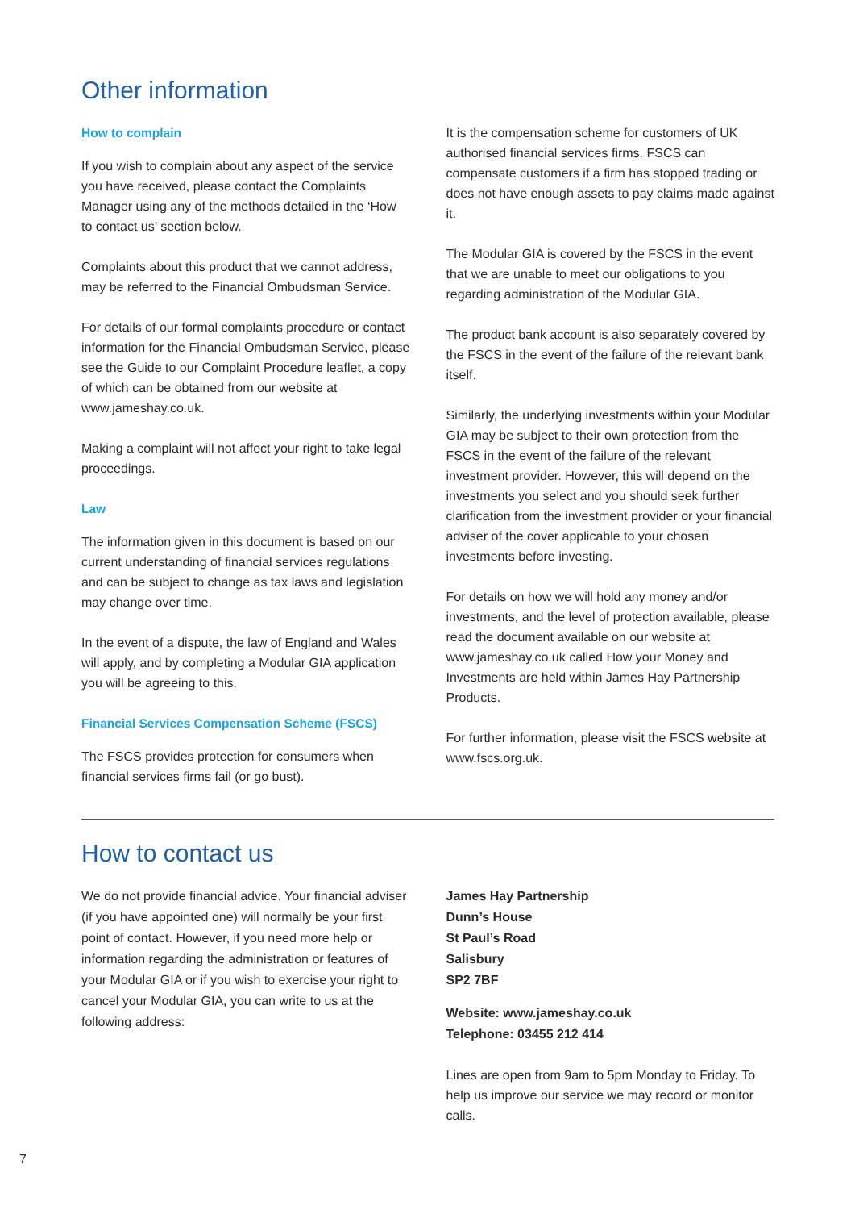Other information
How to complain
If you wish to complain about any aspect of the service you have received, please contact the Complaints Manager using any of the methods detailed in the ‘How to contact us’ section below.
Complaints about this product that we cannot address, may be referred to the Financial Ombudsman Service.
For details of our formal complaints procedure or contact information for the Financial Ombudsman Service, please see the Guide to our Complaint Procedure leaflet, a copy of which can be obtained from our website at www.jameshay.co.uk.
Making a complaint will not affect your right to take legal proceedings.
Law
The information given in this document is based on our current understanding of financial services regulations and can be subject to change as tax laws and legislation may change over time.
In the event of a dispute, the law of England and Wales will apply, and by completing a Modular GIA application you will be agreeing to this.
Financial Services Compensation Scheme (FSCS)
The FSCS provides protection for consumers when financial services firms fail (or go bust).
It is the compensation scheme for customers of UK authorised financial services firms. FSCS can compensate customers if a firm has stopped trading or does not have enough assets to pay claims made against it.
The Modular GIA is covered by the FSCS in the event that we are unable to meet our obligations to you regarding administration of the Modular GIA.
The product bank account is also separately covered by the FSCS in the event of the failure of the relevant bank itself.
Similarly, the underlying investments within your Modular GIA may be subject to their own protection from the FSCS in the event of the failure of the relevant investment provider. However, this will depend on the investments you select and you should seek further clarification from the investment provider or your financial adviser of the cover applicable to your chosen investments before investing.
For details on how we will hold any money and/or investments, and the level of protection available, please read the document available on our website at www.jameshay.co.uk called How your Money and Investments are held within James Hay Partnership Products.
For further information, please visit the FSCS website at www.fscs.org.uk.
How to contact us
We do not provide financial advice. Your financial adviser (if you have appointed one) will normally be your first point of contact. However, if you need more help or information regarding the administration or features of your Modular GIA or if you wish to exercise your right to cancel your Modular GIA, you can write to us at the following address:
James Hay Partnership
Dunn’s House
St Paul’s Road
Salisbury
SP2 7BF
Website: www.jameshay.co.uk
Telephone: 03455 212 414
Lines are open from 9am to 5pm Monday to Friday. To help us improve our service we may record or monitor calls.
7